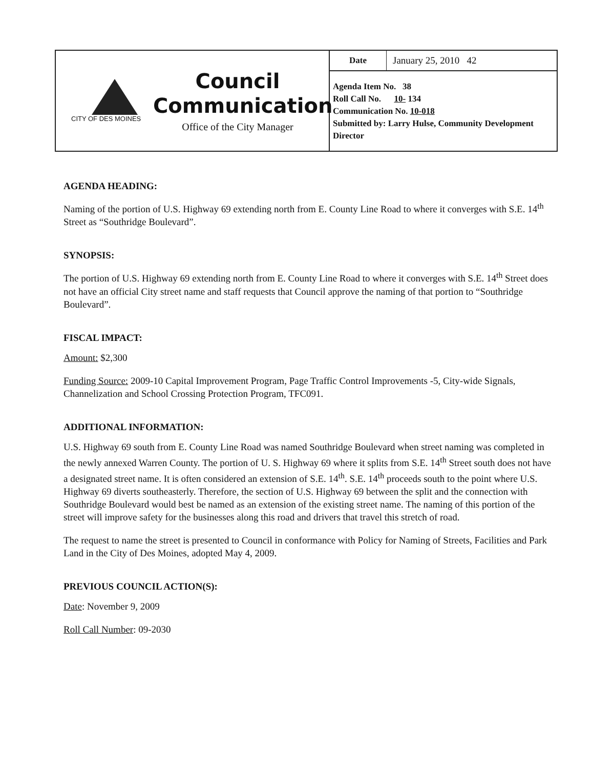CITY OF DES MOINES
Council
Communication
Office of the City Manager
Date January 25, 2010 42
Agenda Item No. 38
Roll Call No. 10- 134
Communication No. 10-018
Submitted by: Larry Hulse, Community Development Director
AGENDA HEADING:
Naming of the portion of U.S. Highway 69 extending north from E. County Line Road to where it converges with S.E. 14<sup>th</sup> Street as “Southridge Boulevard”.
SYNOPSIS:
The portion of U.S. Highway 69 extending north from E. County Line Road to where it converges with S.E. 14<sup>th</sup> Street does not have an official City street name and staff requests that Council approve the naming of that portion to “Southridge Boulevard”.
FISCAL IMPACT:
Amount: $2,300
Funding Source: 2009-10 Capital Improvement Program, Page Traffic Control Improvements -5, City-wide Signals, Channelization and School Crossing Protection Program, TFC091.
ADDITIONAL INFORMATION:
U.S. Highway 69 south from E. County Line Road was named Southridge Boulevard when street naming was completed in the newly annexed Warren County. The portion of U. S. Highway 69 where it splits from S.E. 14<sup>th</sup> Street south does not have a designated street name. It is often considered an extension of S.E. 14<sup>th</sup>. S.E. 14<sup>th</sup> proceeds south to the point where U.S. Highway 69 diverts southeasterly. Therefore, the section of U.S. Highway 69 between the split and the connection with Southridge Boulevard would best be named as an extension of the existing street name. The naming of this portion of the street will improve safety for the businesses along this road and drivers that travel this stretch of road.
The request to name the street is presented to Council in conformance with Policy for Naming of Streets, Facilities and Park Land in the City of Des Moines, adopted May 4, 2009.
PREVIOUS COUNCIL ACTION(S):
Date: November 9, 2009
Roll Call Number: 09-2030